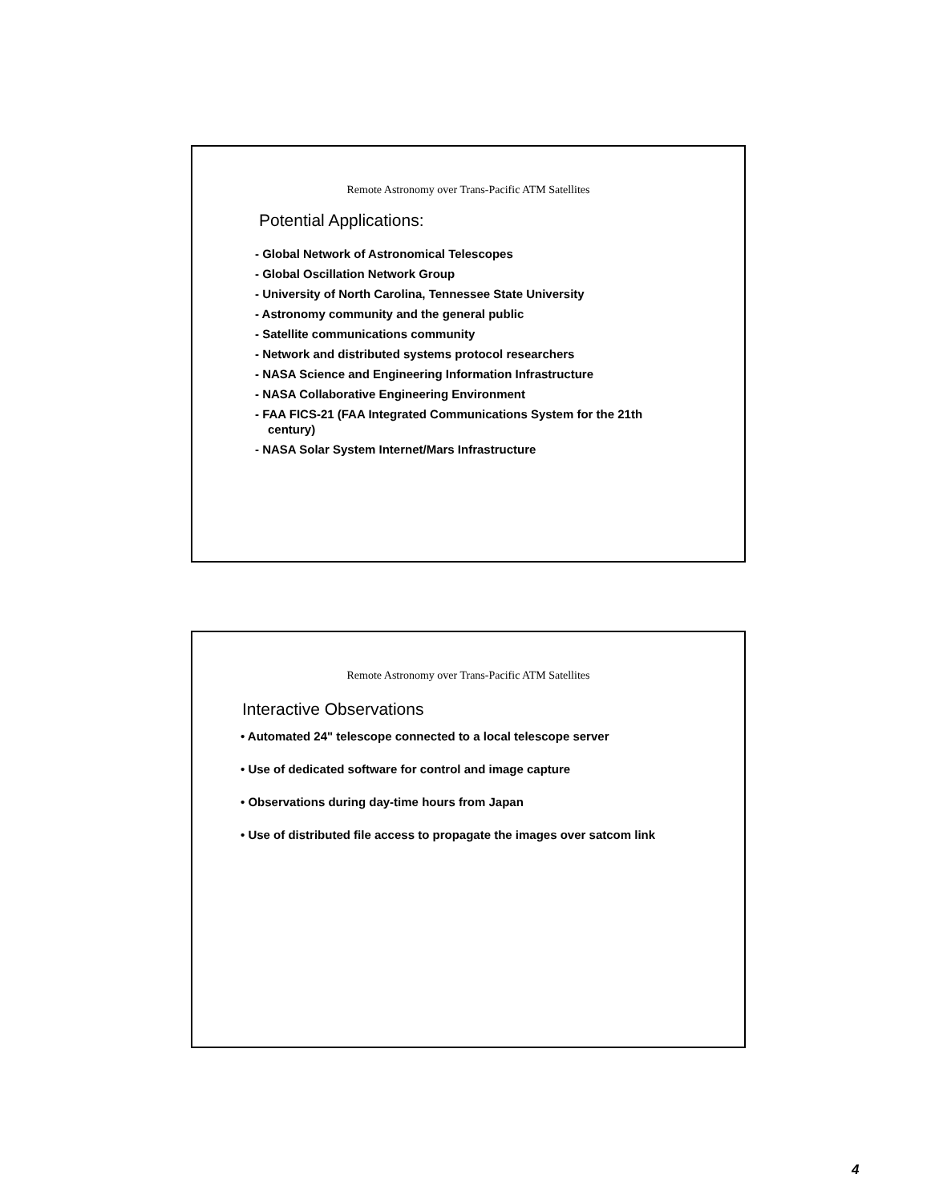Remote Astronomy over Trans-Pacific ATM Satellites
Potential Applications:
- Global Network of Astronomical Telescopes
- Global Oscillation Network Group
- University of North Carolina, Tennessee State University
- Astronomy community and the general public
- Satellite communications community
- Network and distributed systems protocol researchers
- NASA Science and Engineering Information Infrastructure
- NASA Collaborative Engineering Environment
- FAA FICS-21 (FAA Integrated Communications System for the 21th
century)
- NASA Solar System Internet/Mars Infrastructure
Remote Astronomy over Trans-Pacific ATM Satellites
Interactive Observations
• Automated 24" telescope connected to a local telescope server
• Use of dedicated software for control and image capture
• Observations during day-time hours from Japan
• Use of distributed file access to propagate the images over satcom link
4